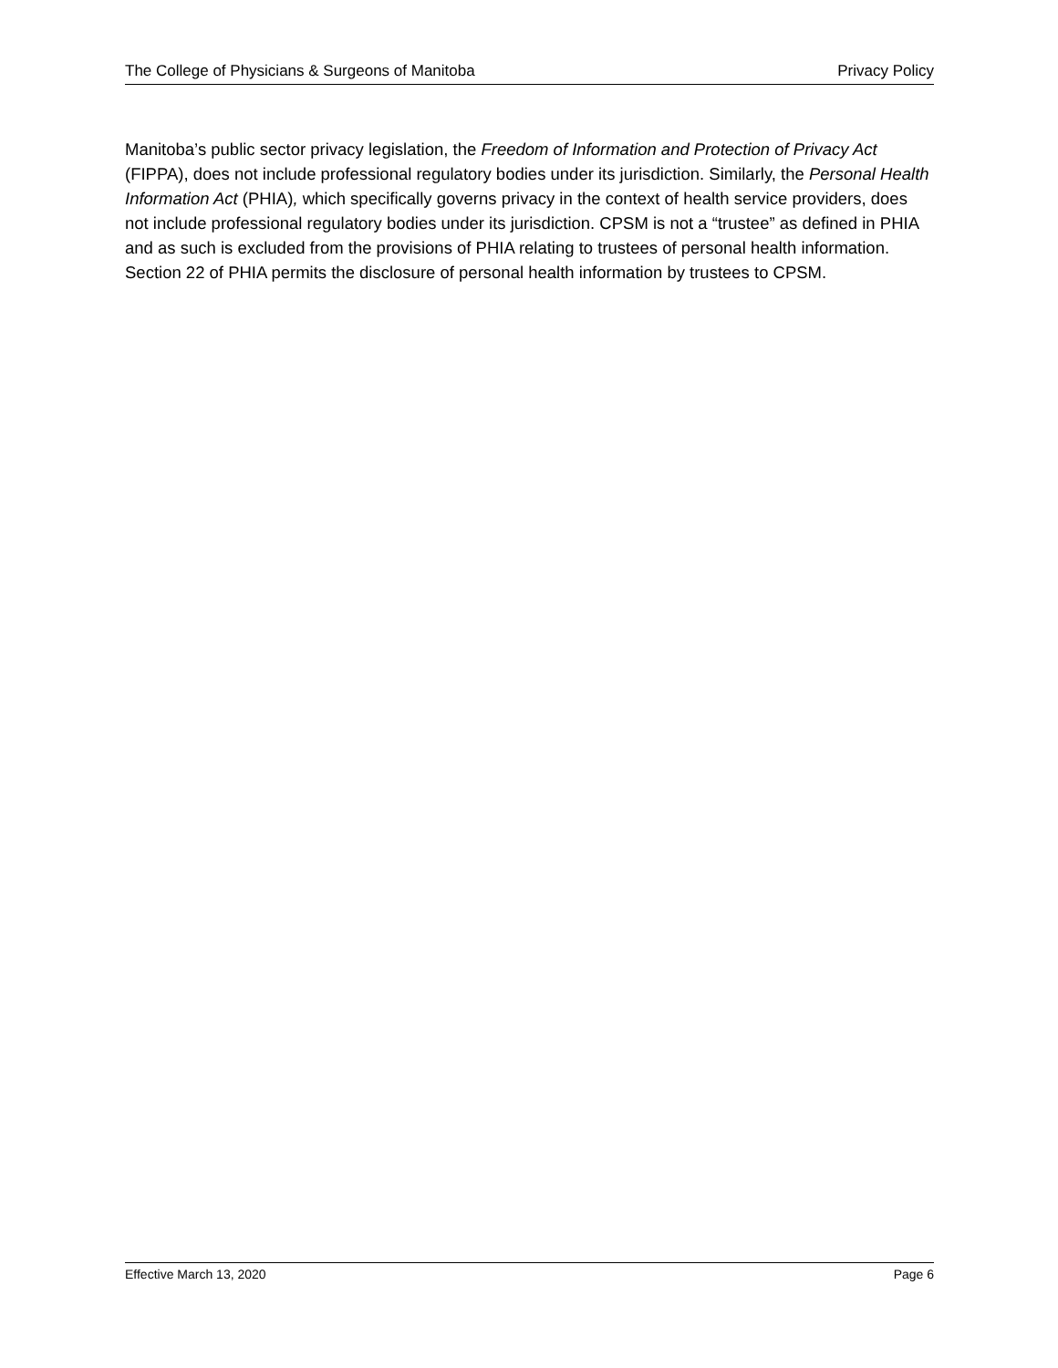The College of Physicians & Surgeons of Manitoba Privacy Policy
Manitoba’s public sector privacy legislation, the Freedom of Information and Protection of Privacy Act (FIPPA), does not include professional regulatory bodies under its jurisdiction. Similarly, the Personal Health Information Act (PHIA), which specifically governs privacy in the context of health service providers, does not include professional regulatory bodies under its jurisdiction. CPSM is not a “trustee” as defined in PHIA and as such is excluded from the provisions of PHIA relating to trustees of personal health information. Section 22 of PHIA permits the disclosure of personal health information by trustees to CPSM.
Effective March 13, 2020 Page 6